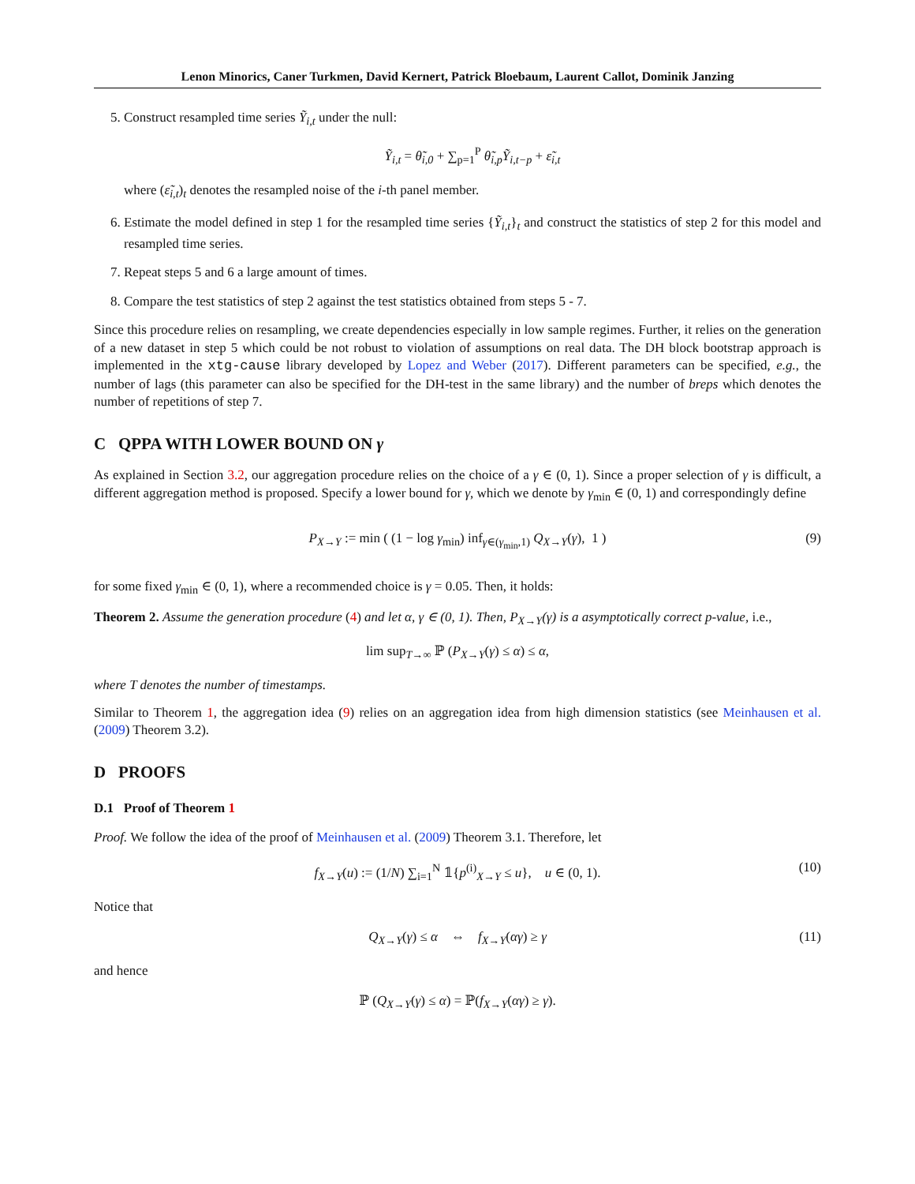Lenon Minorics, Caner Turkmen, David Kernert, Patrick Bloebaum, Laurent Callot, Dominik Janzing
5. Construct resampled time series Ỹ<sub>i,t</sub> under the null:
Ỹ<sub>i,t</sub> = θ̃<sub>i,0</sub> + ∑<sub>p=1</sub><sup>P</sup> θ̃<sub>i,p</sub>Ỹ<sub>i,t−p</sub> + ε̃<sub>i,t</sub>
where (ε̃<sub>i,t</sub>)<sub>t</sub> denotes the resampled noise of the i-th panel member.
6. Estimate the model defined in step 1 for the resampled time series {Ỹ<sub>i,t</sub>}<sub>t</sub> and construct the statistics of step 2 for this model and resampled time series.
7. Repeat steps 5 and 6 a large amount of times.
8. Compare the test statistics of step 2 against the test statistics obtained from steps 5 - 7.
Since this procedure relies on resampling, we create dependencies especially in low sample regimes. Further, it relies on the generation of a new dataset in step 5 which could be not robust to violation of assumptions on real data. The DH block bootstrap approach is implemented in the xtg-cause library developed by Lopez and Weber (2017). Different parameters can be specified, e.g., the number of lags (this parameter can also be specified for the DH-test in the same library) and the number of breps which denotes the number of repetitions of step 7.
C QPPA WITH LOWER BOUND ON γ
As explained in Section 3.2, our aggregation procedure relies on the choice of a γ ∈ (0, 1). Since a proper selection of γ is difficult, a different aggregation method is proposed. Specify a lower bound for γ, which we denote by γ<sub>min</sub> ∈ (0, 1) and correspondingly define
P<sub>X→Y</sub> := min ( (1 − log γ<sub>min</sub>) inf<sub>γ∈(γ<sub>min</sub>,1)</sub> Q<sub>X→Y</sub>(γ), 1 ) (9)
for some fixed γ<sub>min</sub> ∈ (0, 1), where a recommended choice is γ = 0.05. Then, it holds:
Theorem 2. Assume the generation procedure (4) and let α, γ ∈ (0, 1). Then, P<sub>X→Y</sub>(γ) is a asymptotically correct p-value, i.e.,
lim sup<sub>T→∞</sub> ℙ (P<sub>X→Y</sub>(γ) ≤ α) ≤ α,
where T denotes the number of timestamps.
Similar to Theorem 1, the aggregation idea (9) relies on an aggregation idea from high dimension statistics (see Meinhausen et al. (2009) Theorem 3.2).
D PROOFS
D.1 Proof of Theorem 1
Proof. We follow the idea of the proof of Meinhausen et al. (2009) Theorem 3.1. Therefore, let
f<sub>X→Y</sub>(u) := (1/N) ∑<sub>i=1</sub><sup>N</sup> 𝟙{p<sup>(i)</sup><sub>X→Y</sub> ≤ u}, u ∈ (0, 1). (10)
Notice that
Q<sub>X→Y</sub>(γ) ≤ α ⇔ f<sub>X→Y</sub>(αγ) ≥ γ (11)
and hence
ℙ (Q<sub>X→Y</sub>(γ) ≤ α) = ℙ(f<sub>X→Y</sub>(αγ) ≥ γ).